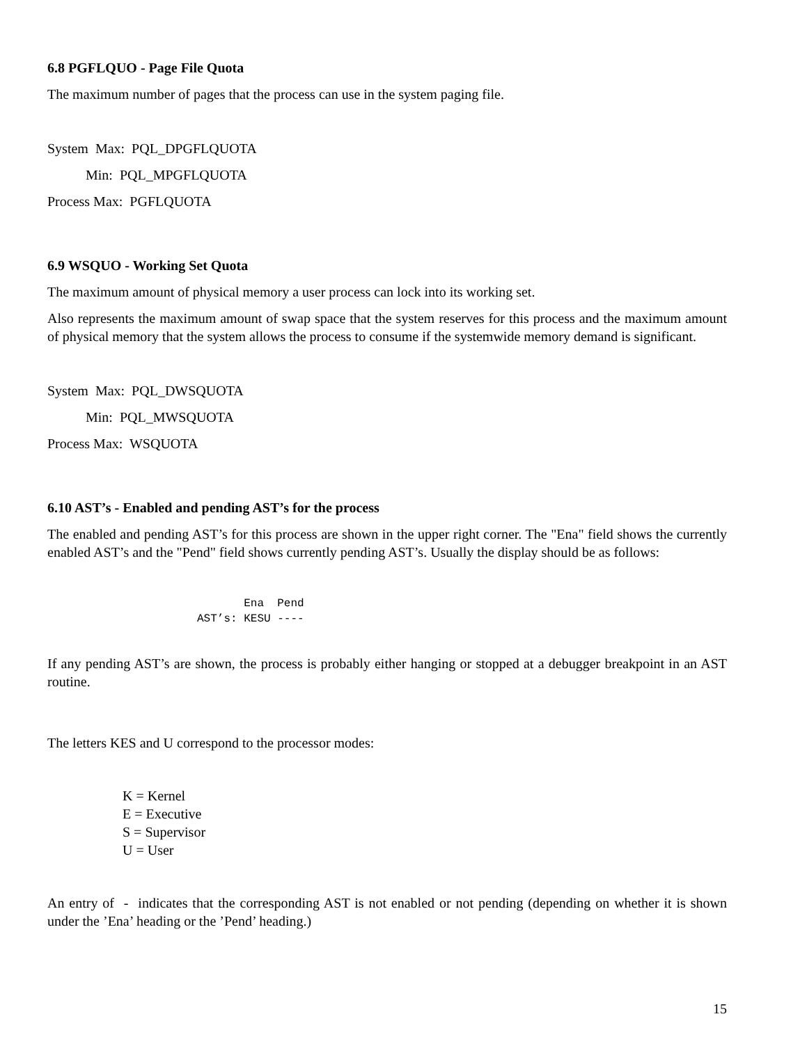6.8 PGFLQUO - Page File Quota
The maximum number of pages that the process can use in the system paging file.
System Max: PQL_DPGFLQUOTA
Min: PQL_MPGFLQUOTA
Process Max: PGFLQUOTA
6.9 WSQUO - Working Set Quota
The maximum amount of physical memory a user process can lock into its working set.
Also represents the maximum amount of swap space that the system reserves for this process and the maximum amount of physical memory that the system allows the process to consume if the systemwide memory demand is significant.
System Max: PQL_DWSQUOTA
Min: PQL_MWSQUOTA
Process Max: WSQUOTA
6.10 AST’s - Enabled and pending AST’s for the process
The enabled and pending AST’s for this process are shown in the upper right corner. The "Ena" field shows the currently enabled AST’s and the "Pend" field shows currently pending AST’s. Usually the display should be as follows:
       Ena  Pend
AST’s: KESU ----
If any pending AST’s are shown, the process is probably either hanging or stopped at a debugger breakpoint in an AST routine.
The letters KES and U correspond to the processor modes:
K = Kernel
E = Executive
S = Supervisor
U = User
An entry of - indicates that the corresponding AST is not enabled or not pending (depending on whether it is shown under the ’Ena’ heading or the ’Pend’ heading.)
15